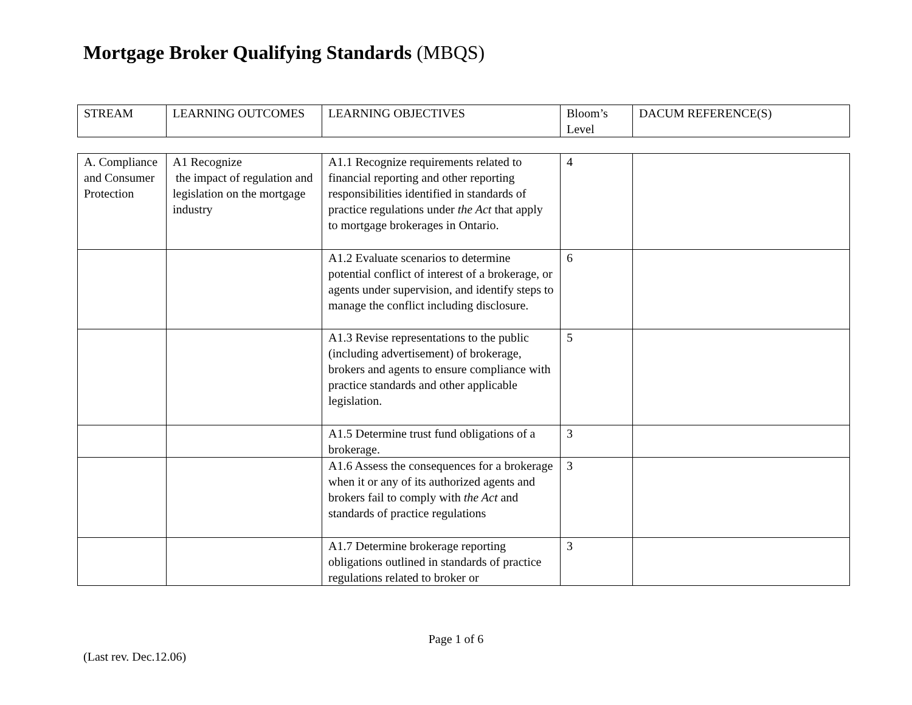Mortgage Broker Qualifying Standards (MBQS)
| STREAM | LEARNING OUTCOMES | LEARNING OBJECTIVES | Bloom’s Level | DACUM REFERENCE(S) |
| --- | --- | --- | --- | --- |
| A. Compliance and Consumer Protection | A1 Recognize the impact of regulation and legislation on the mortgage industry | A1.1 Recognize requirements related to financial reporting and other reporting responsibilities identified in standards of practice regulations under the Act that apply to mortgage brokerages in Ontario. | 4 | |
| | | A1.2 Evaluate scenarios to determine potential conflict of interest of a brokerage, or agents under supervision, and identify steps to manage the conflict including disclosure. | 6 | |
| | | A1.3 Revise representations to the public (including advertisement) of brokerage, brokers and agents to ensure compliance with practice standards and other applicable legislation. | 5 | |
| | | A1.5 Determine trust fund obligations of a brokerage. | 3 | |
| | | A1.6 Assess the consequences for a brokerage when it or any of its authorized agents and brokers fail to comply with the Act and standards of practice regulations | 3 | |
| | | A1.7 Determine brokerage reporting obligations outlined in standards of practice regulations related to broker or | 3 | |
Page 1 of 6
(Last rev. Dec.12.06)